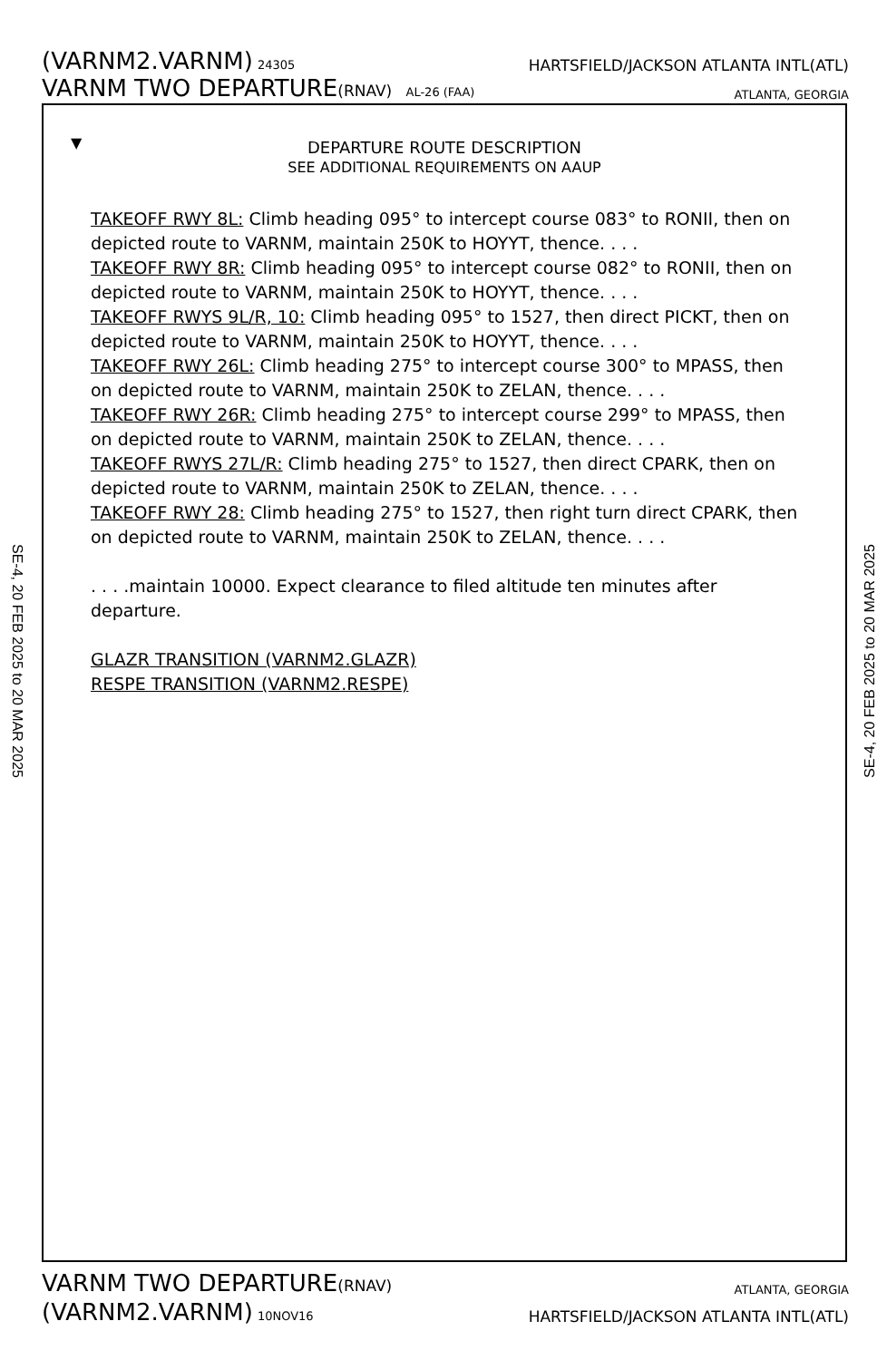(VARNM2.VARNM) 24305 HARTSFIELD/JACKSON ATLANTA INTL(ATL)
VARNM TWO DEPARTURE(RNAV) AL-26 (FAA) ATLANTA, GEORGIA
SE-4, 20 FEB 2025 to 20 MAR 2025
SE-4, 20 FEB 2025 to 20 MAR 2025
▼
DEPARTURE ROUTE DESCRIPTION
SEE ADDITIONAL REQUIREMENTS ON AAUP
TAKEOFF RWY 8L: Climb heading 095° to intercept course 083° to RONII, then on depicted route to VARNM, maintain 250K to HOYYT, thence. . . .
TAKEOFF RWY 8R: Climb heading 095° to intercept course 082° to RONII, then on depicted route to VARNM, maintain 250K to HOYYT, thence. . . .
TAKEOFF RWYS 9L/R, 10: Climb heading 095° to 1527, then direct PICKT, then on depicted route to VARNM, maintain 250K to HOYYT, thence. . . .
TAKEOFF RWY 26L: Climb heading 275° to intercept course 300° to MPASS, then on depicted route to VARNM, maintain 250K to ZELAN, thence. . . .
TAKEOFF RWY 26R: Climb heading 275° to intercept course 299° to MPASS, then on depicted route to VARNM, maintain 250K to ZELAN, thence. . . .
TAKEOFF RWYS 27L/R: Climb heading 275° to 1527, then direct CPARK, then on depicted route to VARNM, maintain 250K to ZELAN, thence. . . .
TAKEOFF RWY 28: Climb heading 275° to 1527, then right turn direct CPARK, then on depicted route to VARNM, maintain 250K to ZELAN, thence. . . .
. . . .maintain 10000. Expect clearance to filed altitude ten minutes after departure.
GLAZR TRANSITION (VARNM2.GLAZR)
RESPE TRANSITION (VARNM2.RESPE)
VARNM TWO DEPARTURE(RNAV) ATLANTA, GEORGIA
(VARNM2.VARNM) 10NOV16 HARTSFIELD/JACKSON ATLANTA INTL(ATL)